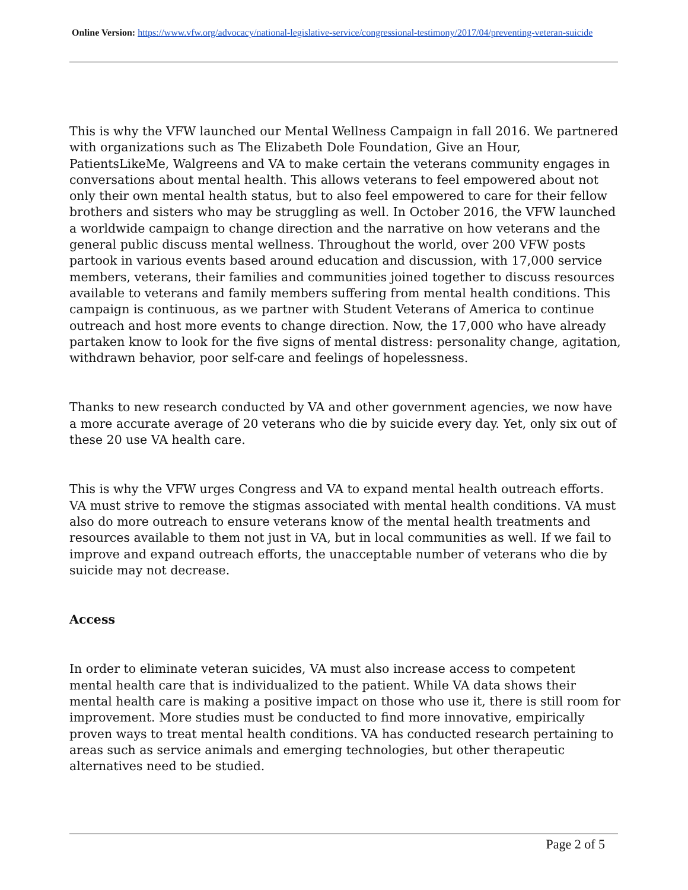Online Version: https://www.vfw.org/advocacy/national-legislative-service/congressional-testimony/2017/04/preventing-veteran-suicide
This is why the VFW launched our Mental Wellness Campaign in fall 2016. We partnered with organizations such as The Elizabeth Dole Foundation, Give an Hour, PatientsLikeMe, Walgreens and VA to make certain the veterans community engages in conversations about mental health. This allows veterans to feel empowered about not only their own mental health status, but to also feel empowered to care for their fellow brothers and sisters who may be struggling as well. In October 2016, the VFW launched a worldwide campaign to change direction and the narrative on how veterans and the general public discuss mental wellness. Throughout the world, over 200 VFW posts partook in various events based around education and discussion, with 17,000 service members, veterans, their families and communities joined together to discuss resources available to veterans and family members suffering from mental health conditions. This campaign is continuous, as we partner with Student Veterans of America to continue outreach and host more events to change direction. Now, the 17,000 who have already partaken know to look for the five signs of mental distress: personality change, agitation, withdrawn behavior, poor self-care and feelings of hopelessness.
Thanks to new research conducted by VA and other government agencies, we now have a more accurate average of 20 veterans who die by suicide every day. Yet, only six out of these 20 use VA health care.
This is why the VFW urges Congress and VA to expand mental health outreach efforts. VA must strive to remove the stigmas associated with mental health conditions. VA must also do more outreach to ensure veterans know of the mental health treatments and resources available to them not just in VA, but in local communities as well. If we fail to improve and expand outreach efforts, the unacceptable number of veterans who die by suicide may not decrease.
Access
In order to eliminate veteran suicides, VA must also increase access to competent mental health care that is individualized to the patient. While VA data shows their mental health care is making a positive impact on those who use it, there is still room for improvement. More studies must be conducted to find more innovative, empirically proven ways to treat mental health conditions. VA has conducted research pertaining to areas such as service animals and emerging technologies, but other therapeutic alternatives need to be studied.
Page 2 of 5